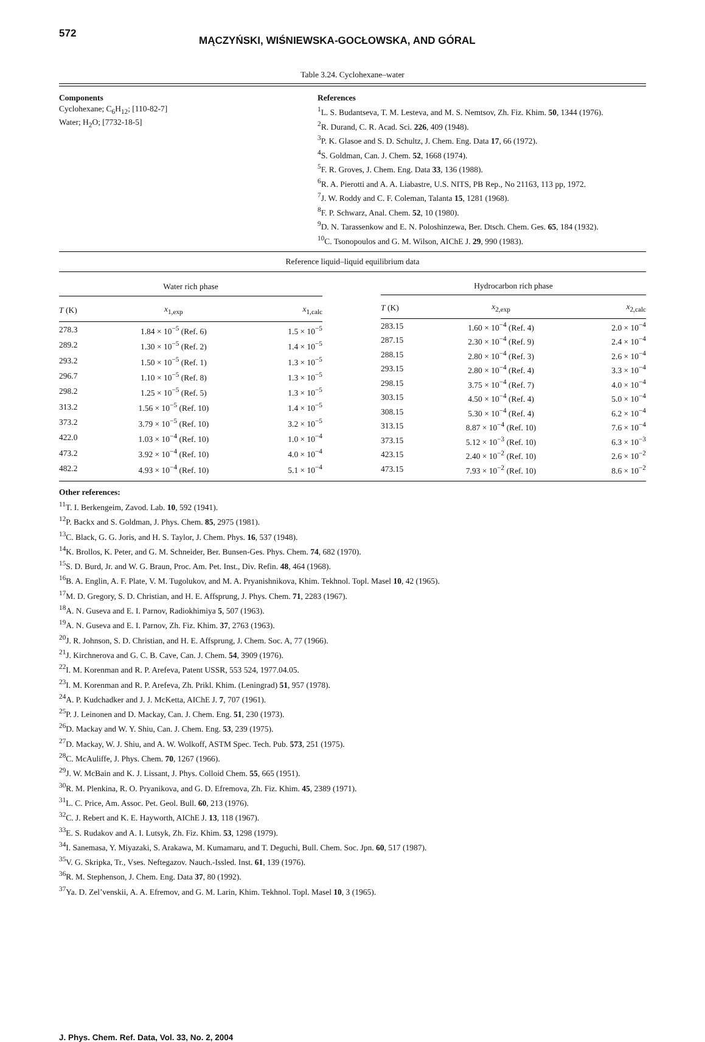572
MĄCZYŃSKI, WIŚNIEWSKA-GOCŁOWSKA, AND GÓRAL
Table 3.24. Cyclohexane–water
Components
Cyclohexane; C<sub>6</sub>H<sub>12</sub>; [110-82-7]
Water; H<sub>2</sub>O; [7732-18-5]
References
<sup>1</sup> L. S. Budantseva, T. M. Lesteva, and M. S. Nemtsov, Zh. Fiz. Khim. 50, 1344 (1976).
<sup>2</sup> R. Durand, C. R. Acad. Sci. 226, 409 (1948).
<sup>3</sup> P. K. Glasoe and S. D. Schultz, J. Chem. Eng. Data 17, 66 (1972).
<sup>4</sup> S. Goldman, Can. J. Chem. 52, 1668 (1974).
<sup>5</sup> F. R. Groves, J. Chem. Eng. Data 33, 136 (1988).
<sup>6</sup> R. A. Pierotti and A. A. Liabastre, U.S. NITS, PB Rep., No 21163, 113 pp, 1972.
<sup>7</sup> J. W. Roddy and C. F. Coleman, Talanta 15, 1281 (1968).
<sup>8</sup> F. P. Schwarz, Anal. Chem. 52, 10 (1980).
<sup>9</sup> D. N. Tarassenkow and E. N. Poloshinzewa, Ber. Dtsch. Chem. Ges. 65, 184 (1932).
<sup>10</sup>C. Tsonopoulos and G. M. Wilson, AIChE J. 29, 990 (1983).
Reference liquid–liquid equilibrium data
| Water rich phase | | |
| --- | --- | --- |
| T (K) | x<sub>1,exp</sub> | x<sub>1,calc</sub> |
| 278.3 | 1.84 × 10<sup>−5</sup> (Ref. 6) | 1.5 × 10<sup>−5</sup> |
| 289.2 | 1.30 × 10<sup>−5</sup> (Ref. 2) | 1.4 × 10<sup>−5</sup> |
| 293.2 | 1.50 × 10<sup>−5</sup> (Ref. 1) | 1.3 × 10<sup>−5</sup> |
| 296.7 | 1.10 × 10<sup>−5</sup> (Ref. 8) | 1.3 × 10<sup>−5</sup> |
| 298.2 | 1.25 × 10<sup>−5</sup> (Ref. 5) | 1.3 × 10<sup>−5</sup> |
| 313.2 | 1.56 × 10<sup>−5</sup> (Ref. 10) | 1.4 × 10<sup>−5</sup> |
| 373.2 | 3.79 × 10<sup>−5</sup> (Ref. 10) | 3.2 × 10<sup>−5</sup> |
| 422.0 | 1.03 × 10<sup>−4</sup> (Ref. 10) | 1.0 × 10<sup>−4</sup> |
| 473.2 | 3.92 × 10<sup>−4</sup> (Ref. 10) | 4.0 × 10<sup>−4</sup> |
| 482.2 | 4.93 × 10<sup>−4</sup> (Ref. 10) | 5.1 × 10<sup>−4</sup> |
| Hydrocarbon rich phase | | |
| --- | --- | --- |
| T (K) | x<sub>2,exp</sub> | x<sub>2,calc</sub> |
| 283.15 | 1.60 × 10<sup>−4</sup> (Ref. 4) | 2.0 × 10<sup>−4</sup> |
| 287.15 | 2.30 × 10<sup>−4</sup> (Ref. 9) | 2.4 × 10<sup>−4</sup> |
| 288.15 | 2.80 × 10<sup>−4</sup> (Ref. 3) | 2.6 × 10<sup>−4</sup> |
| 293.15 | 2.80 × 10<sup>−4</sup> (Ref. 4) | 3.3 × 10<sup>−4</sup> |
| 298.15 | 3.75 × 10<sup>−4</sup> (Ref. 7) | 4.0 × 10<sup>−4</sup> |
| 303.15 | 4.50 × 10<sup>−4</sup> (Ref. 4) | 5.0 × 10<sup>−4</sup> |
| 308.15 | 5.30 × 10<sup>−4</sup> (Ref. 4) | 6.2 × 10<sup>−4</sup> |
| 313.15 | 8.87 × 10<sup>−4</sup> (Ref. 10) | 7.6 × 10<sup>−4</sup> |
| 373.15 | 5.12 × 10<sup>−3</sup> (Ref. 10) | 6.3 × 10<sup>−3</sup> |
| 423.15 | 2.40 × 10<sup>−2</sup> (Ref. 10) | 2.6 × 10<sup>−2</sup> |
| 473.15 | 7.93 × 10<sup>−2</sup> (Ref. 10) | 8.6 × 10<sup>−2</sup> |
Other references:
<sup>11</sup> T. I. Berkengeim, Zavod. Lab. 10, 592 (1941).
<sup>12</sup> P. Backx and S. Goldman, J. Phys. Chem. 85, 2975 (1981).
<sup>13</sup>C. Black, G. G. Joris, and H. S. Taylor, J. Chem. Phys. 16, 537 (1948).
<sup>14</sup> K. Brollos, K. Peter, and G. M. Schneider, Ber. Bunsen-Ges. Phys. Chem. 74, 682 (1970).
<sup>15</sup> S. D. Burd, Jr. and W. G. Braun, Proc. Am. Pet. Inst., Div. Refin. 48, 464 (1968).
<sup>16</sup>B. A. Englin, A. F. Plate, V. M. Tugolukov, and M. A. Pryanishnikova, Khim. Tekhnol. Topl. Masel 10, 42 (1965).
<sup>17</sup> M. D. Gregory, S. D. Christian, and H. E. Affsprung, J. Phys. Chem. 71, 2283 (1967).
<sup>18</sup> A. N. Guseva and E. I. Parnov, Radiokhimiya 5, 507 (1963).
<sup>19</sup> A. N. Guseva and E. I. Parnov, Zh. Fiz. Khim. 37, 2763 (1963).
<sup>20</sup> J. R. Johnson, S. D. Christian, and H. E. Affsprung, J. Chem. Soc. A, 77 (1966).
<sup>21</sup> J. Kirchnerova and G. C. B. Cave, Can. J. Chem. 54, 3909 (1976).
<sup>22</sup> I. M. Korenman and R. P. Arefeva, Patent USSR, 553 524, 1977.04.05.
<sup>23</sup> I. M. Korenman and R. P. Arefeva, Zh. Prikl. Khim. (Leningrad) 51, 957 (1978).
<sup>24</sup> A. P. Kudchadker and J. J. McKetta, AIChE J. 7, 707 (1961).
<sup>25</sup>P. J. Leinonen and D. Mackay, Can. J. Chem. Eng. 51, 230 (1973).
<sup>26</sup> D. Mackay and W. Y. Shiu, Can. J. Chem. Eng. 53, 239 (1975).
<sup>27</sup> D. Mackay, W. J. Shiu, and A. W. Wolkoff, ASTM Spec. Tech. Pub. 573, 251 (1975).
<sup>28</sup>C. McAuliffe, J. Phys. Chem. 70, 1267 (1966).
<sup>29</sup> J. W. McBain and K. J. Lissant, J. Phys. Colloid Chem. 55, 665 (1951).
<sup>30</sup> R. M. Plenkina, R. O. Pryanikova, and G. D. Efremova, Zh. Fiz. Khim. 45, 2389 (1971).
<sup>31</sup> L. C. Price, Am. Assoc. Pet. Geol. Bull. 60, 213 (1976).
<sup>32</sup>C. J. Rebert and K. E. Hayworth, AIChE J. 13, 118 (1967).
<sup>33</sup> E. S. Rudakov and A. I. Lutsyk, Zh. Fiz. Khim. 53, 1298 (1979).
<sup>34</sup> I. Sanemasa, Y. Miyazaki, S. Arakawa, M. Kumamaru, and T. Deguchi, Bull. Chem. Soc. Jpn. 60, 517 (1987).
<sup>35</sup>V. G. Skripka, Tr., Vses. Neftegazov. Nauch.-Issled. Inst. 61, 139 (1976).
<sup>36</sup> R. M. Stephenson, J. Chem. Eng. Data 37, 80 (1992).
<sup>37</sup> Ya. D. Zel’venskii, A. A. Efremov, and G. M. Larin, Khim. Tekhnol. Topl. Masel 10, 3 (1965).
J. Phys. Chem. Ref. Data, Vol. 33, No. 2, 2004